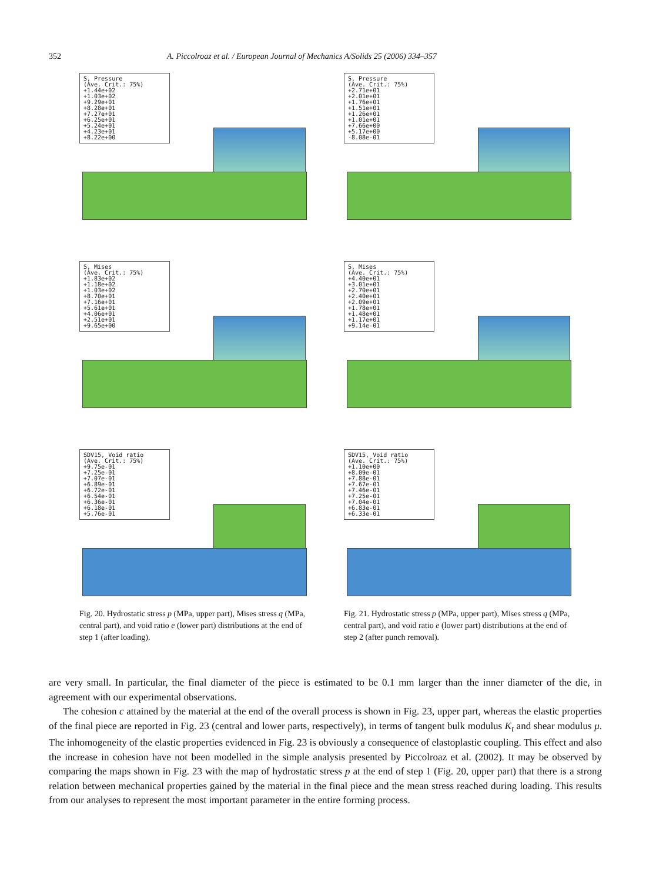352 A. Piccolroaz et al. / European Journal of Mechanics A/Solids 25 (2006) 334–357
S, Pressure
(Ave. Crit.: 75%)
+1.44e+02
+1.03e+02
+9.29e+01
+8.28e+01
+7.27e+01
+6.25e+01
+5.24e+01
+4.23e+01
+8.22e+00
S, Pressure
(Ave. Crit.: 75%)
+2.71e+01
+2.01e+01
+1.76e+01
+1.51e+01
+1.26e+01
+1.01e+01
+7.66e+00
+5.17e+00
-8.08e-01
S, Mises
(Ave. Crit.: 75%)
+1.83e+02
+1.18e+02
+1.03e+02
+8.70e+01
+7.16e+01
+5.61e+01
+4.06e+01
+2.51e+01
+9.65e+00
S, Mises
(Ave. Crit.: 75%)
+4.40e+01
+3.01e+01
+2.70e+01
+2.40e+01
+2.09e+01
+1.78e+01
+1.48e+01
+1.17e+01
+9.14e-01
SDV15, Void ratio
(Ave. Crit.: 75%)
+9.75e-01
+7.25e-01
+7.07e-01
+6.89e-01
+6.72e-01
+6.54e-01
+6.36e-01
+6.18e-01
+5.76e-01
Fig. 20. Hydrostatic stress p (MPa, upper part), Mises stress q (MPa, central part), and void ratio e (lower part) distributions at the end of step 1 (after loading).
SDV15, Void ratio
(Ave. Crit.: 75%)
+1.10e+00
+8.09e-01
+7.88e-01
+7.67e-01
+7.46e-01
+7.25e-01
+7.04e-01
+6.83e-01
+6.33e-01
Fig. 21. Hydrostatic stress p (MPa, upper part), Mises stress q (MPa, central part), and void ratio e (lower part) distributions at the end of step 2 (after punch removal).
are very small. In particular, the final diameter of the piece is estimated to be 0.1 mm larger than the inner diameter of the die, in agreement with our experimental observations.
The cohesion c attained by the material at the end of the overall process is shown in Fig. 23, upper part, whereas the elastic properties of the final piece are reported in Fig. 23 (central and lower parts, respectively), in terms of tangent bulk modulus K<sub>t</sub> and shear modulus μ. The inhomogeneity of the elastic properties evidenced in Fig. 23 is obviously a consequence of elastoplastic coupling. This effect and also the increase in cohesion have not been modelled in the simple analysis presented by Piccolroaz et al. (2002). It may be observed by comparing the maps shown in Fig. 23 with the map of hydrostatic stress p at the end of step 1 (Fig. 20, upper part) that there is a strong relation between mechanical properties gained by the material in the final piece and the mean stress reached during loading. This results from our analyses to represent the most important parameter in the entire forming process.